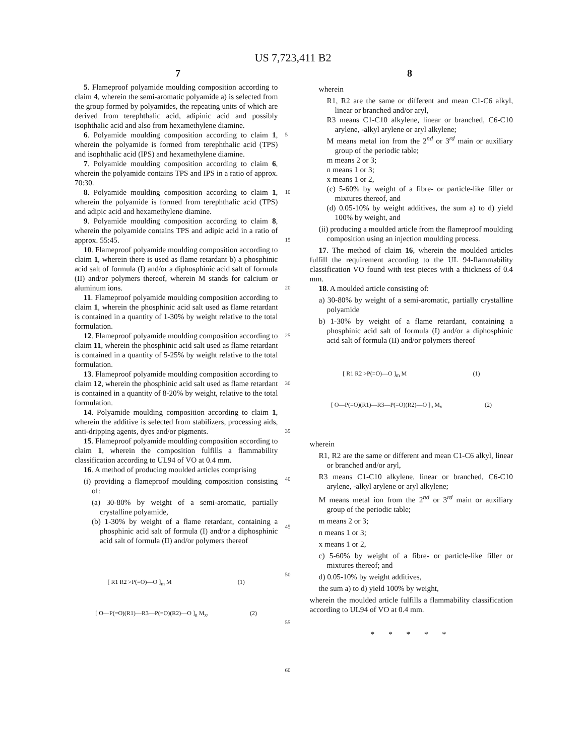US 7,723,411 B2
7 8
5. Flameproof polyamide moulding composition according to claim 4, wherein the semi-aromatic polyamide a) is selected from the group formed by polyamides, the repeating units of which are derived from terephthalic acid, adipinic acid and possibly isophthalic acid and also from hexamethylene diamine.
6. Polyamide moulding composition according to claim 1, wherein the polyamide is formed from terephthalic acid (TPS) and isophthalic acid (IPS) and hexamethylene diamine.
7. Polyamide moulding composition according to claim 6, wherein the polyamide contains TPS and IPS in a ratio of approx. 70:30.
8. Polyamide moulding composition according to claim 1, wherein the polyamide is formed from terephthalic acid (TPS) and adipic acid and hexamethylene diamine.
9. Polyamide moulding composition according to claim 8, wherein the polyamide contains TPS and adipic acid in a ratio of approx. 55:45.
10. Flameproof polyamide moulding composition according to claim 1, wherein there is used as flame retardant b) a phosphinic acid salt of formula (I) and/or a diphosphinic acid salt of formula (II) and/or polymers thereof, wherein M stands for calcium or aluminum ions.
11. Flameproof polyamide moulding composition according to claim 1, wherein the phosphinic acid salt used as flame retardant is contained in a quantity of 1-30% by weight relative to the total formulation.
12. Flameproof polyamide moulding composition according to claim 11, wherein the phosphinic acid salt used as flame retardant is contained in a quantity of 5-25% by weight relative to the total formulation.
13. Flameproof polyamide moulding composition according to claim 12, wherein the phosphinic acid salt used as flame retardant is contained in a quantity of 8-20% by weight, relative to the total formulation.
14. Polyamide moulding composition according to claim 1, wherein the additive is selected from stabilizers, processing aids, anti-dripping agents, dyes and/or pigments.
15. Flameproof polyamide moulding composition according to claim 1, wherein the composition fulfills a flammability classification according to UL94 of VO at 0.4 mm.
16. A method of producing moulded articles comprising
(i) providing a flameproof moulding composition consisting of:
(a) 30-80% by weight of a semi-aromatic, partially crystalline polyamide,
(b) 1-30% by weight of a flame retardant, containing a phosphinic acid salt of formula (I) and/or a diphosphinic acid salt of formula (II) and/or polymers thereof
[ R1 R2 >P(=O)—O ]<sub>m</sub> M (1)
[ O—P(=O)(R1)—R3—P(=O)(R2)—O ]<sub>n</sub> M<sub>x</sub>, (2)
5
10
15
20
25
30
35
40
45
50
55
60
wherein
R1, R2 are the same or different and mean C1-C6 alkyl, linear or branched and/or aryl,
R3 means C1-C10 alkylene, linear or branched, C6-C10 arylene, -alkyl arylene or aryl alkylene;
M means metal ion from the 2<sup>nd</sup> or 3<sup>rd</sup> main or auxiliary group of the periodic table;
m means 2 or 3;
n means 1 or 3;
x means 1 or 2,
(c) 5-60% by weight of a fibre- or particle-like filler or mixtures thereof, and
(d) 0.05-10% by weight additives, the sum a) to d) yield 100% by weight, and
(ii) producing a moulded article from the flameproof moulding composition using an injection moulding process.
17. The method of claim 16, wherein the moulded articles fulfill the requirement according to the UL 94-flammability classification VO found with test pieces with a thickness of 0.4 mm.
18. A moulded article consisting of:
a) 30-80% by weight of a semi-aromatic, partially crystalline polyamide
b) 1-30% by weight of a flame retardant, containing a phosphinic acid salt of formula (I) and/or a diphosphinic acid salt of formula (II) and/or polymers thereof
[ R1 R2 >P(=O)—O ]<sub>m</sub> M (1)
[ O—P(=O)(R1)—R3—P(=O)(R2)—O ]<sub>n</sub> M<sub>x</sub> (2)
wherein
R1, R2 are the same or different and mean C1-C6 alkyl, linear or branched and/or aryl,
R3 means C1-C10 alkylene, linear or branched, C6-C10 arylene, -alkyl arylene or aryl alkylene;
M means metal ion from the 2<sup>nd</sup> or 3<sup>rd</sup> main or auxiliary group of the periodic table;
m means 2 or 3;
n means 1 or 3;
x means 1 or 2,
c) 5-60% by weight of a fibre- or particle-like filler or mixtures thereof; and
d) 0.05-10% by weight additives,
the sum a) to d) yield 100% by weight,
wherein the moulded article fulfills a flammability classification according to UL94 of VO at 0.4 mm.
* * * * *